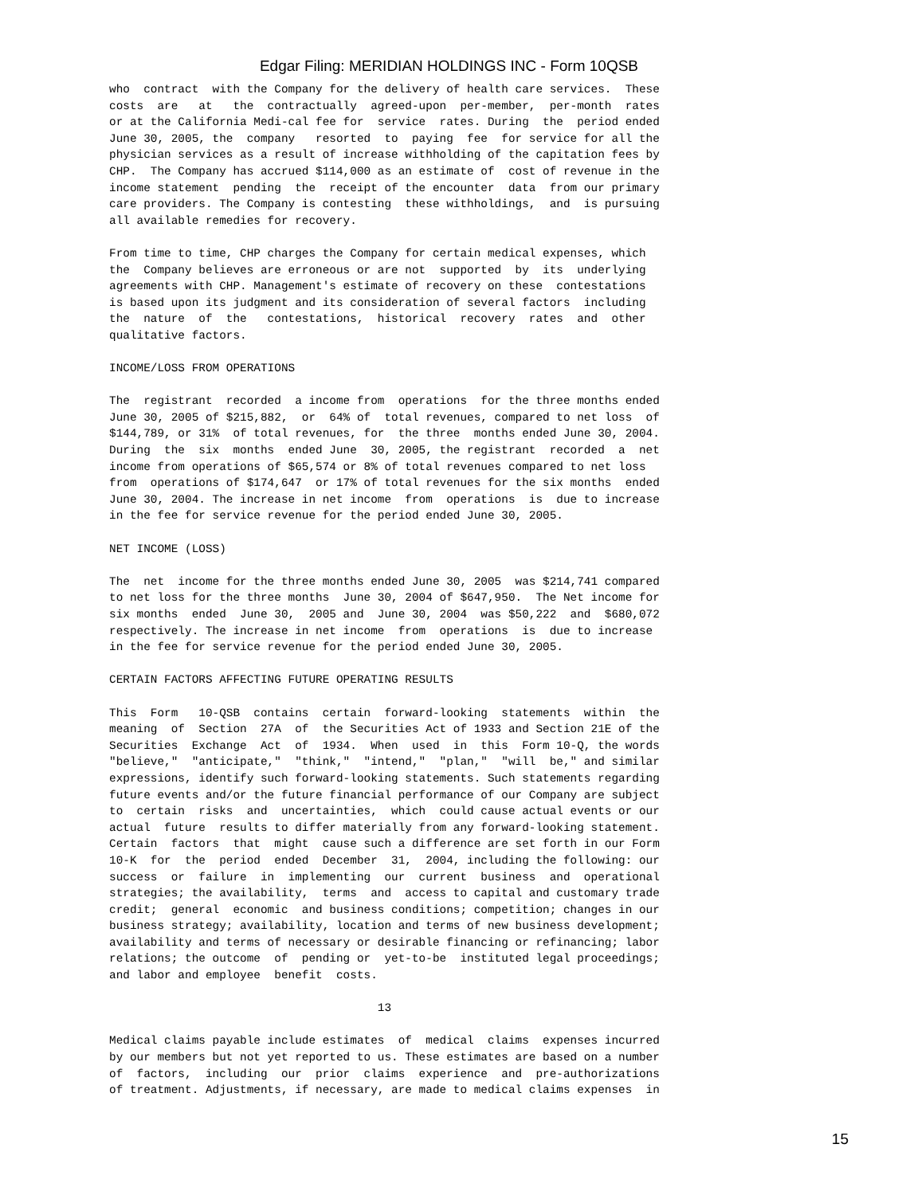Edgar Filing: MERIDIAN HOLDINGS INC - Form 10QSB
who  contract  with the Company for the delivery of health care services.  These
costs  are   at   the  contractually  agreed-upon  per-member,  per-month  rates
or at the California Medi-cal fee for  service  rates. During  the  period ended
June 30, 2005, the  company   resorted  to  paying  fee  for service for all the
physician services as a result of increase withholding of the capitation fees by
CHP.  The Company has accrued $114,000 as an estimate of  cost of revenue in the
income statement  pending  the  receipt of the encounter  data  from our primary
care providers. The Company is contesting  these withholdings,  and  is pursuing
all available remedies for recovery.

From time to time, CHP charges the Company for certain medical expenses, which
the  Company believes are erroneous or are not  supported  by  its  underlying
agreements with CHP. Management's estimate of recovery on these  contestations
is based upon its judgment and its consideration of several factors  including
the  nature  of  the   contestations,  historical  recovery  rates  and  other
qualitative factors.

INCOME/LOSS FROM OPERATIONS

The  registrant  recorded  a income from  operations  for the three months ended
June 30, 2005 of $215,882,  or  64% of  total revenues, compared to net loss  of
$144,789, or 31%  of total revenues, for  the three  months ended June 30, 2004.
During  the  six  months  ended June  30, 2005, the registrant  recorded  a  net
income from operations of $65,574 or 8% of total revenues compared to net loss
from  operations of $174,647  or 17% of total revenues for the six months  ended
June 30, 2004. The increase in net income  from  operations  is  due to increase
in the fee for service revenue for the period ended June 30, 2005.

NET INCOME (LOSS)

The  net  income for the three months ended June 30, 2005  was $214,741 compared
to net loss for the three months  June 30, 2004 of $647,950.  The Net income for
six months  ended  June 30,  2005 and  June 30, 2004  was $50,222  and  $680,072
respectively. The increase in net income  from  operations  is  due to increase
in the fee for service revenue for the period ended June 30, 2005.

CERTAIN FACTORS AFFECTING FUTURE OPERATING RESULTS

This  Form   10-QSB  contains  certain  forward-looking  statements  within  the
meaning  of  Section  27A  of  the Securities Act of 1933 and Section 21E of the
Securities  Exchange  Act  of  1934.  When  used  in  this  Form 10-Q, the words
"believe,"  "anticipate,"  "think,"  "intend,"  "plan,"  "will  be," and similar
expressions, identify such forward-looking statements. Such statements regarding
future events and/or the future financial performance of our Company are subject
to  certain  risks  and  uncertainties,  which  could cause actual events or our
actual  future  results to differ materially from any forward-looking statement.
Certain  factors  that  might  cause such a difference are set forth in our Form
10-K  for  the  period  ended  December  31,  2004, including the following: our
success  or  failure  in  implementing  our  current  business  and  operational
strategies; the availability,  terms  and  access to capital and customary trade
credit;  general  economic  and business conditions; competition; changes in our
business strategy; availability, location and terms of new business development;
availability and terms of necessary or desirable financing or refinancing; labor
relations; the outcome  of  pending or  yet-to-be  instituted legal proceedings;
and labor and employee  benefit  costs.

                                       13

Medical claims payable include estimates  of  medical  claims  expenses incurred
by our members but not yet reported to us. These estimates are based on a number
of  factors,  including  our  prior  claims  experience  and  pre-authorizations
of treatment. Adjustments, if necessary, are made to medical claims expenses  in
15